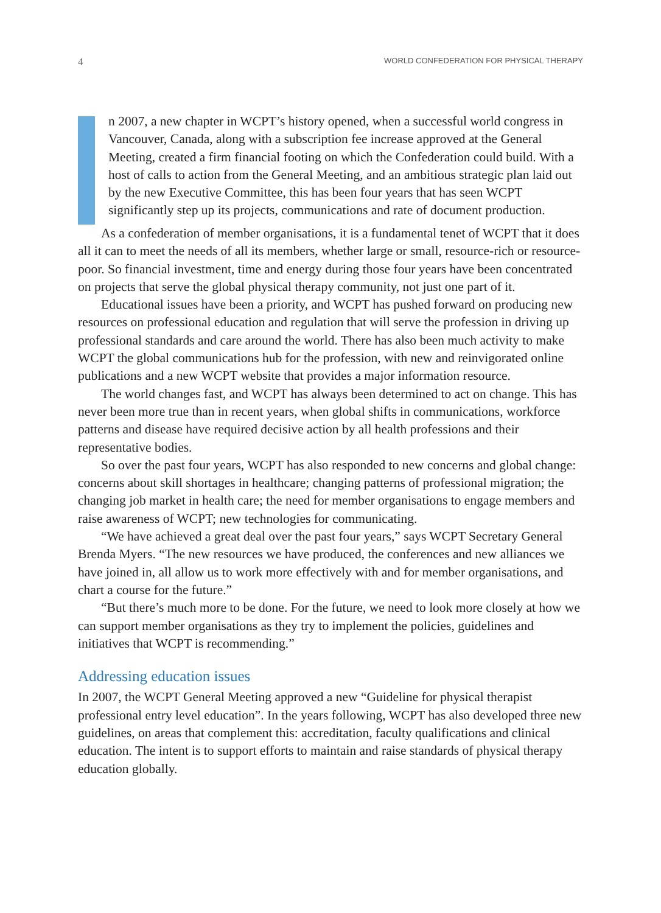4 WORLD CONFEDERATION FOR PHYSICAL THERAPY
n 2007, a new chapter in WCPT’s history opened, when a successful world congress in Vancouver, Canada, along with a subscription fee increase approved at the General Meeting, created a firm financial footing on which the Confederation could build. With a host of calls to action from the General Meeting, and an ambitious strategic plan laid out by the new Executive Committee, this has been four years that has seen WCPT significantly step up its projects, communications and rate of document production.
As a confederation of member organisations, it is a fundamental tenet of WCPT that it does all it can to meet the needs of all its members, whether large or small, resource-rich or resource-poor. So financial investment, time and energy during those four years have been concentrated on projects that serve the global physical therapy community, not just one part of it.
Educational issues have been a priority, and WCPT has pushed forward on producing new resources on professional education and regulation that will serve the profession in driving up professional standards and care around the world. There has also been much activity to make WCPT the global communications hub for the profession, with new and reinvigorated online publications and a new WCPT website that provides a major information resource.
The world changes fast, and WCPT has always been determined to act on change. This has never been more true than in recent years, when global shifts in communications, workforce patterns and disease have required decisive action by all health professions and their representative bodies.
So over the past four years, WCPT has also responded to new concerns and global change: concerns about skill shortages in healthcare; changing patterns of professional migration; the changing job market in health care; the need for member organisations to engage members and raise awareness of WCPT; new technologies for communicating.
“We have achieved a great deal over the past four years,” says WCPT Secretary General Brenda Myers. “The new resources we have produced, the conferences and new alliances we have joined in, all allow us to work more effectively with and for member organisations, and chart a course for the future.”
“But there’s much more to be done. For the future, we need to look more closely at how we can support member organisations as they try to implement the policies, guidelines and initiatives that WCPT is recommending.”
Addressing education issues
In 2007, the WCPT General Meeting approved a new “Guideline for physical therapist professional entry level education”. In the years following, WCPT has also developed three new guidelines, on areas that complement this: accreditation, faculty qualifications and clinical education. The intent is to support efforts to maintain and raise standards of physical therapy education globally.